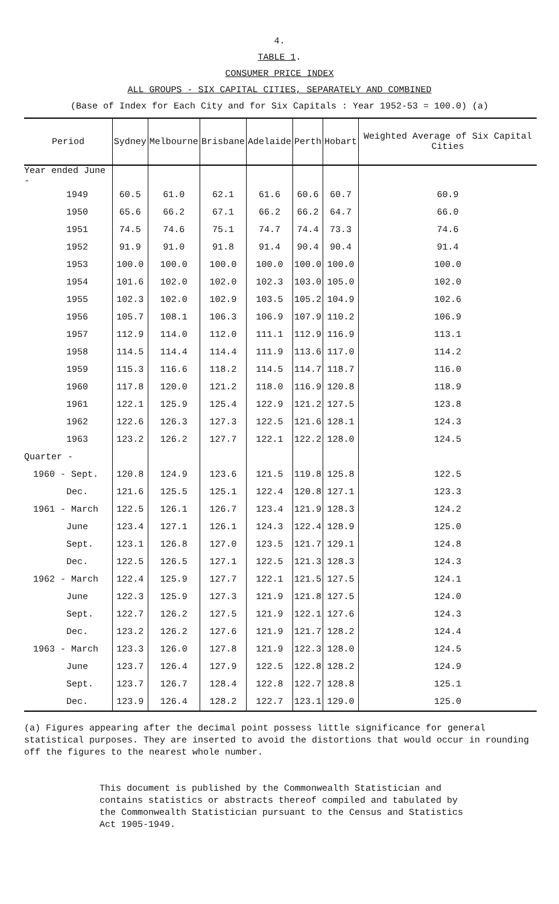4.
TABLE 1.
CONSUMER PRICE INDEX
ALL GROUPS - SIX CAPITAL CITIES, SEPARATELY AND COMBINED
(Base of Index for Each City and for Six Capitals : Year 1952-53 = 100.0) (a)
| Period | Sydney | Melbourne | Brisbane | Adelaide | Perth | Hobart | Weighted Average of Six Capital Cities |
| --- | --- | --- | --- | --- | --- | --- | --- |
| Year ended June - | | | | | | | |
| 1949 | 60.5 | 61.0 | 62.1 | 61.6 | 60.6 | 60.7 | 60.9 |
| 1950 | 65.6 | 66.2 | 67.1 | 66.2 | 66.2 | 64.7 | 66.0 |
| 1951 | 74.5 | 74.6 | 75.1 | 74.7 | 74.4 | 73.3 | 74.6 |
| 1952 | 91.9 | 91.0 | 91.8 | 91.4 | 90.4 | 90.4 | 91.4 |
| 1953 | 100.0 | 100.0 | 100.0 | 100.0 | 100.0 | 100.0 | 100.0 |
| 1954 | 101.6 | 102.0 | 102.0 | 102.3 | 103.0 | 105.0 | 102.0 |
| 1955 | 102.3 | 102.0 | 102.9 | 103.5 | 105.2 | 104.9 | 102.6 |
| 1956 | 105.7 | 108.1 | 106.3 | 106.9 | 107.9 | 110.2 | 106.9 |
| 1957 | 112.9 | 114.0 | 112.0 | 111.1 | 112.9 | 116.9 | 113.1 |
| 1958 | 114.5 | 114.4 | 114.4 | 111.9 | 113.6 | 117.0 | 114.2 |
| 1959 | 115.3 | 116.6 | 118.2 | 114.5 | 114.7 | 118.7 | 116.0 |
| 1960 | 117.8 | 120.0 | 121.2 | 118.0 | 116.9 | 120.8 | 118.9 |
| 1961 | 122.1 | 125.9 | 125.4 | 122.9 | 121.2 | 127.5 | 123.8 |
| 1962 | 122.6 | 126.3 | 127.3 | 122.5 | 121.6 | 128.1 | 124.3 |
| 1963 | 123.2 | 126.2 | 127.7 | 122.1 | 122.2 | 128.0 | 124.5 |
| Quarter - | | | | | | | |
| 1960 - Sept. | 120.8 | 124.9 | 123.6 | 121.5 | 119.8 | 125.8 | 122.5 |
| Dec. | 121.6 | 125.5 | 125.1 | 122.4 | 120.8 | 127.1 | 123.3 |
| 1961 - March | 122.5 | 126.1 | 126.7 | 123.4 | 121.9 | 128.3 | 124.2 |
| June | 123.4 | 127.1 | 126.1 | 124.3 | 122.4 | 128.9 | 125.0 |
| Sept. | 123.1 | 126.8 | 127.0 | 123.5 | 121.7 | 129.1 | 124.8 |
| Dec. | 122.5 | 126.5 | 127.1 | 122.5 | 121.3 | 128.3 | 124.3 |
| 1962 - March | 122.4 | 125.9 | 127.7 | 122.1 | 121.5 | 127.5 | 124.1 |
| June | 122.3 | 125.9 | 127.3 | 121.9 | 121.8 | 127.5 | 124.0 |
| Sept. | 122.7 | 126.2 | 127.5 | 121.9 | 122.1 | 127.6 | 124.3 |
| Dec. | 123.2 | 126.2 | 127.6 | 121.9 | 121.7 | 128.2 | 124.4 |
| 1963 - March | 123.3 | 126.0 | 127.8 | 121.9 | 122.3 | 128.0 | 124.5 |
| June | 123.7 | 126.4 | 127.9 | 122.5 | 122.8 | 128.2 | 124.9 |
| Sept. | 123.7 | 126.7 | 128.4 | 122.8 | 122.7 | 128.8 | 125.1 |
| Dec. | 123.9 | 126.4 | 128.2 | 122.7 | 123.1 | 129.0 | 125.0 |
(a) Figures appearing after the decimal point possess little significance for general statistical purposes. They are inserted to avoid the distortions that would occur in rounding off the figures to the nearest whole number.
This document is published by the Commonwealth Statistician and contains statistics or abstracts thereof compiled and tabulated by the Commonwealth Statistician pursuant to the Census and Statistics Act 1905-1949.